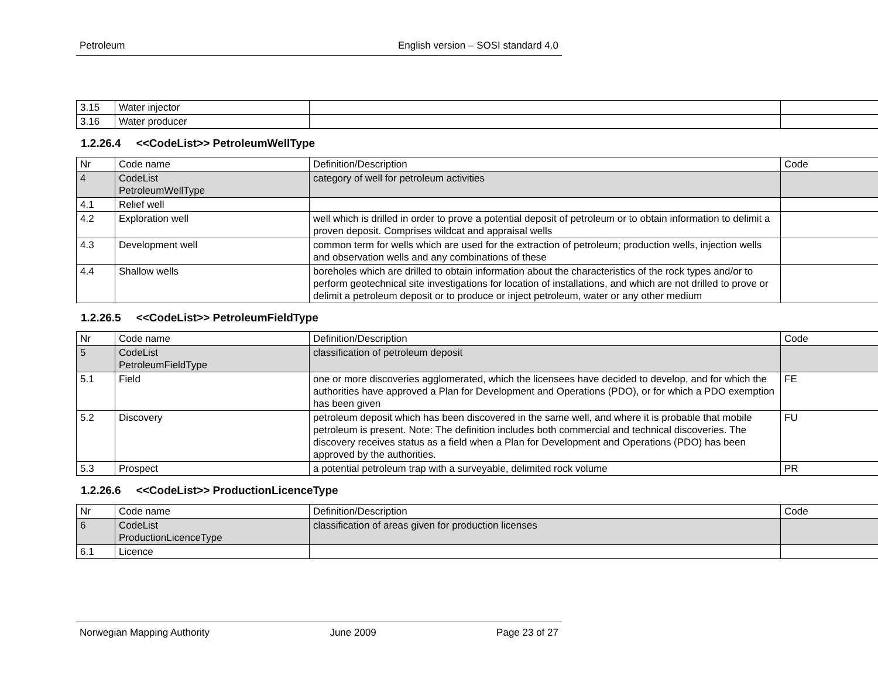Petroleum English version – SOSI standard 4.0
| 3.15 | Water injector | | |
| 3.16 | Water producer | | |
1.2.26.4 <<CodeList>> PetroleumWellType
| Nr | Code name | Definition/Description | Code |
| --- | --- | --- | --- |
| 4 | CodeList PetroleumWellType | category of well for petroleum activities | |
| 4.1 | Relief well | | |
| 4.2 | Exploration well | well which is drilled in order to prove a potential deposit of petroleum or to obtain information to delimit a proven deposit. Comprises wildcat and appraisal wells | |
| 4.3 | Development well | common term for wells which are used for the extraction of petroleum; production wells, injection wells and observation wells and any combinations of these | |
| 4.4 | Shallow wells | boreholes which are drilled to obtain information about the characteristics of the rock types and/or to perform geotechnical site investigations for location of installations, and which are not drilled to prove or delimit a petroleum deposit or to produce or inject petroleum, water or any other medium | |
1.2.26.5 <<CodeList>> PetroleumFieldType
| Nr | Code name | Definition/Description | Code |
| --- | --- | --- | --- |
| 5 | CodeList PetroleumFieldType | classification of petroleum deposit | |
| 5.1 | Field | one or more discoveries agglomerated, which the licensees have decided to develop, and for which the authorities have approved a Plan for Development and Operations (PDO), or for which a PDO exemption has been given | FE |
| 5.2 | Discovery | petroleum deposit which has been discovered in the same well, and where it is probable that mobile petroleum is present. Note: The definition includes both commercial and technical discoveries. The discovery receives status as a field when a Plan for Development and Operations (PDO) has been approved by the authorities. | FU |
| 5.3 | Prospect | a potential petroleum trap with a surveyable, delimited rock volume | PR |
1.2.26.6 <<CodeList>> ProductionLicenceType
| Nr | Code name | Definition/Description | Code |
| --- | --- | --- | --- |
| 6 | CodeList ProductionLicenceType | classification of areas given for production licenses | |
| 6.1 | Licence | | |
Norwegian Mapping Authority June 2009 Page 23 of 27